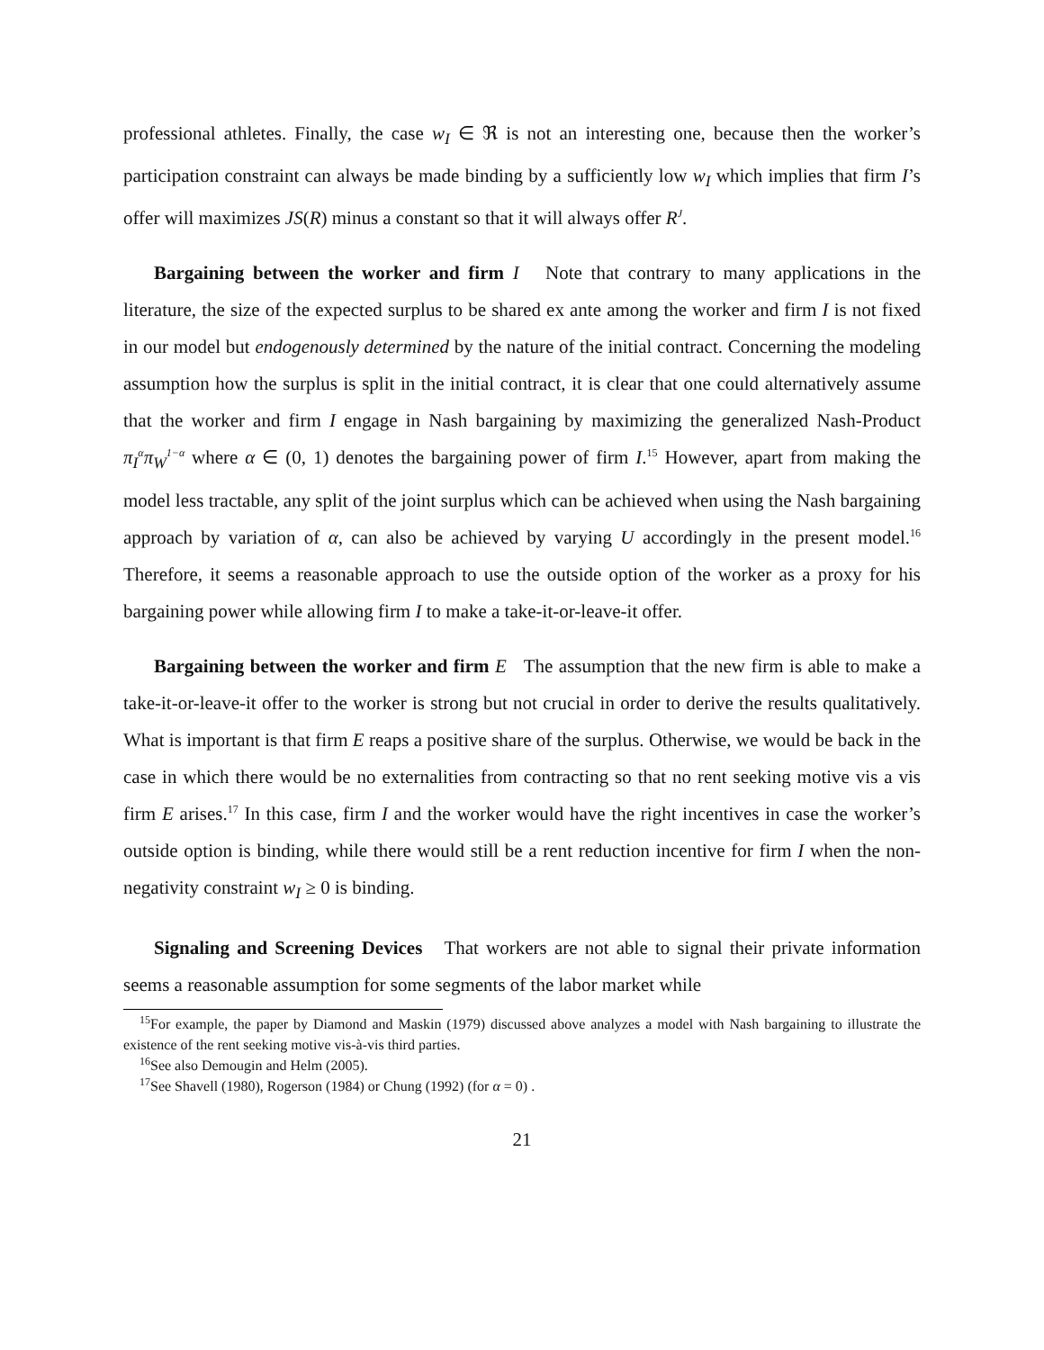professional athletes. Finally, the case w<sub>I</sub> ∈ ℜ is not an interesting one, because then the worker’s participation constraint can always be made binding by a sufficiently low w<sub>I</sub> which implies that firm I’s offer will maximizes JS(R) minus a constant so that it will always offer R<sup>J</sup>.
Bargaining between the worker and firm I Note that contrary to many applications in the literature, the size of the expected surplus to be shared ex ante among the worker and firm I is not fixed in our model but endogenously determined by the nature of the initial contract. Concerning the modeling assumption how the surplus is split in the initial contract, it is clear that one could alternatively assume that the worker and firm I engage in Nash bargaining by maximizing the generalized Nash-Product π<sub>I</sub><sup>α</sup>π<sub>W</sub><sup>1−α</sup> where α ∈ (0, 1) denotes the bargaining power of firm I.<sup>15</sup> However, apart from making the model less tractable, any split of the joint surplus which can be achieved when using the Nash bargaining approach by variation of α, can also be achieved by varying U accordingly in the present model.<sup>16</sup> Therefore, it seems a reasonable approach to use the outside option of the worker as a proxy for his bargaining power while allowing firm I to make a take-it-or-leave-it offer.
Bargaining between the worker and firm E The assumption that the new firm is able to make a take-it-or-leave-it offer to the worker is strong but not crucial in order to derive the results qualitatively. What is important is that firm E reaps a positive share of the surplus. Otherwise, we would be back in the case in which there would be no externalities from contracting so that no rent seeking motive vis a vis firm E arises.<sup>17</sup> In this case, firm I and the worker would have the right incentives in case the worker’s outside option is binding, while there would still be a rent reduction incentive for firm I when the non-negativity constraint w<sub>I</sub> ≥ 0 is binding.
Signaling and Screening Devices That workers are not able to signal their private information seems a reasonable assumption for some segments of the labor market while
<sup>15</sup> For example, the paper by Diamond and Maskin (1979) discussed above analyzes a model with Nash bargaining to illustrate the existence of the rent seeking motive vis-à-vis third parties.
<sup>16</sup> See also Demougin and Helm (2005).
<sup>17</sup> See Shavell (1980), Rogerson (1984) or Chung (1992) (for α = 0) .
21